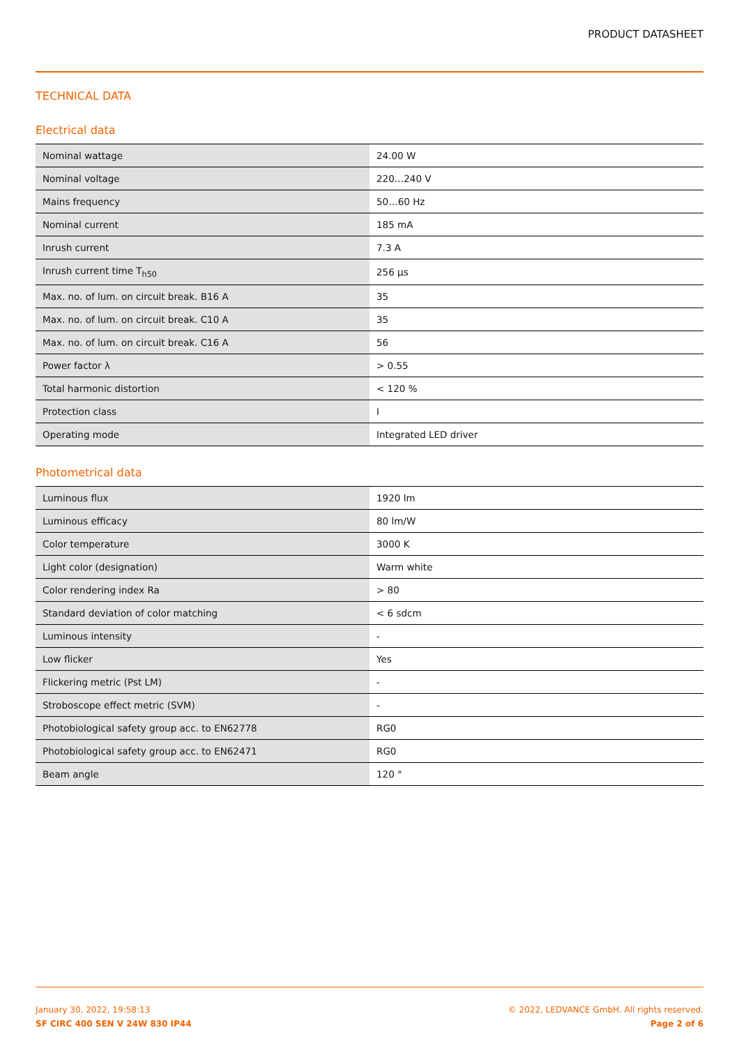PRODUCT DATASHEET
TECHNICAL DATA
Electrical data
| Nominal wattage | 24.00 W |
| Nominal voltage | 220…240 V |
| Mains frequency | 50…60 Hz |
| Nominal current | 185 mA |
| Inrush current | 7.3 A |
| Inrush current time T<sub>h50</sub> | 256 µs |
| Max. no. of lum. on circuit break. B16 A | 35 |
| Max. no. of lum. on circuit break. C10 A | 35 |
| Max. no. of lum. on circuit break. C16 A | 56 |
| Power factor λ | > 0.55 |
| Total harmonic distortion | < 120 % |
| Protection class | I |
| Operating mode | Integrated LED driver |
Photometrical data
| Luminous flux | 1920 lm |
| Luminous efficacy | 80 lm/W |
| Color temperature | 3000 K |
| Light color (designation) | Warm white |
| Color rendering index Ra | > 80 |
| Standard deviation of color matching | < 6 sdcm |
| Luminous intensity | - |
| Low flicker | Yes |
| Flickering metric (Pst LM) | - |
| Stroboscope effect metric (SVM) | - |
| Photobiological safety group acc. to EN62778 | RG0 |
| Photobiological safety group acc. to EN62471 | RG0 |
| Beam angle | 120 ° |
January 30, 2022, 19:58:13
SF CIRC 400 SEN V 24W 830 IP44
© 2022, LEDVANCE GmbH. All rights reserved.
Page 2 of 6